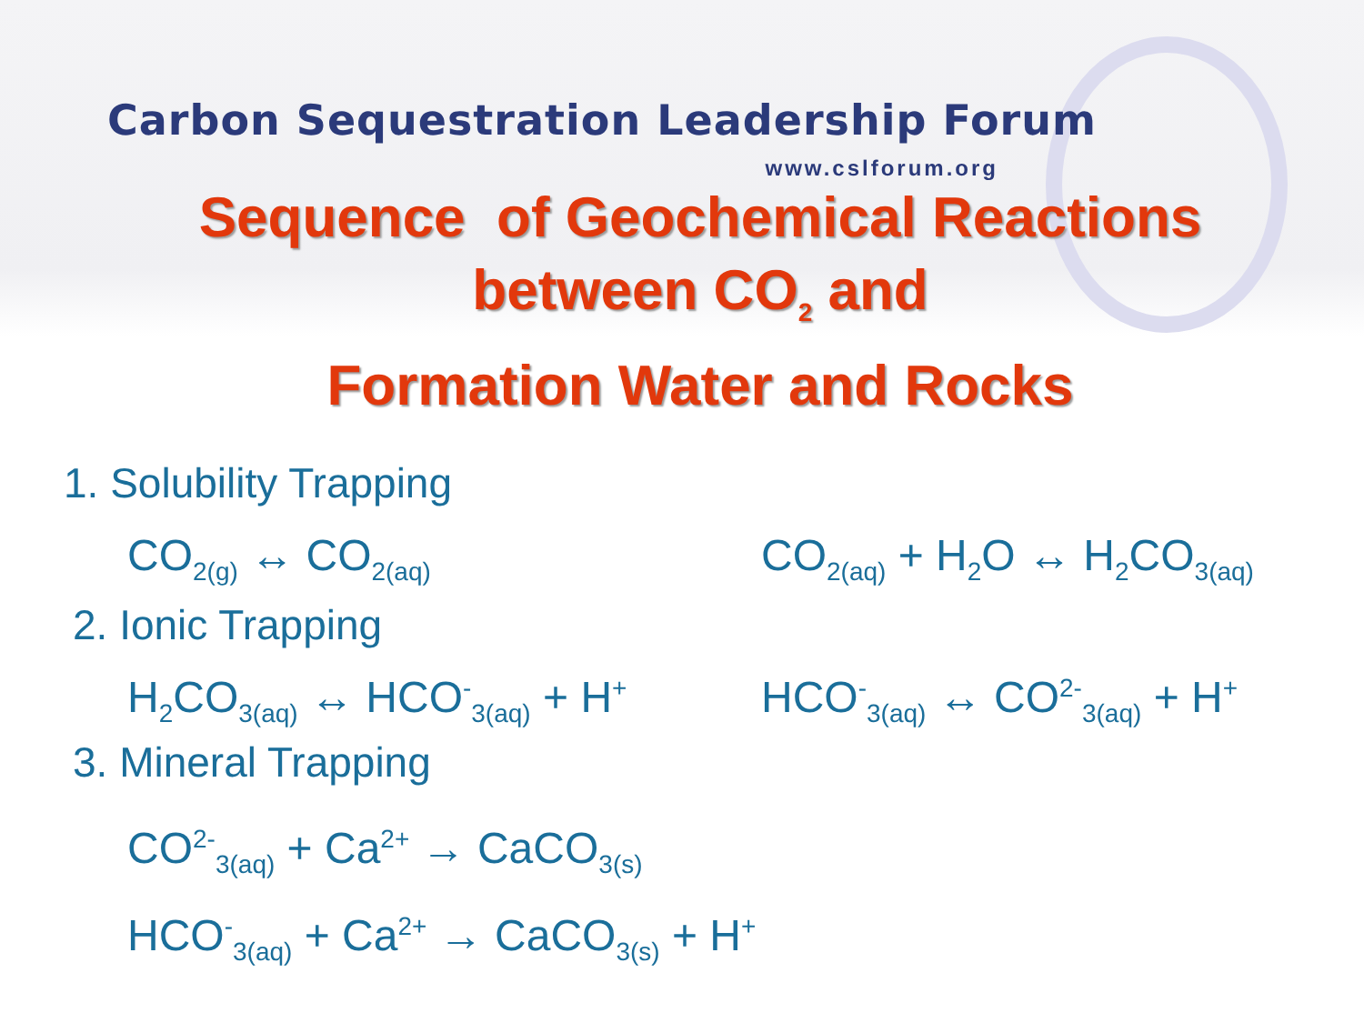Carbon Sequestration Leadership Forum
www.cslforum.org
Sequence of Geochemical Reactions
between CO<sub>2</sub> and
Formation Water and Rocks
1. Solubility Trapping
CO<sub>2(g)</sub> ↔ CO<sub>2(aq)</sub> CO<sub>2(aq)</sub> + H<sub>2</sub>O ↔ H<sub>2</sub>CO<sub>3(aq)</sub>
2. Ionic Trapping
H<sub>2</sub>CO<sub>3(aq)</sub> ↔ HCO<sup>-</sup><sub>3(aq)</sub> + H<sup>+</sup> HCO<sup>-</sup><sub>3(aq)</sub> ↔ CO<sup>2-</sup><sub>3(aq)</sub> + H<sup>+</sup>
3. Mineral Trapping
CO<sup>2-</sup><sub>3(aq)</sub> + Ca<sup>2+</sup> → CaCO<sub>3(s)</sub>
HCO<sup>-</sup><sub>3(aq)</sub> + Ca<sup>2+</sup> → CaCO<sub>3(s)</sub> + H<sup>+</sup>